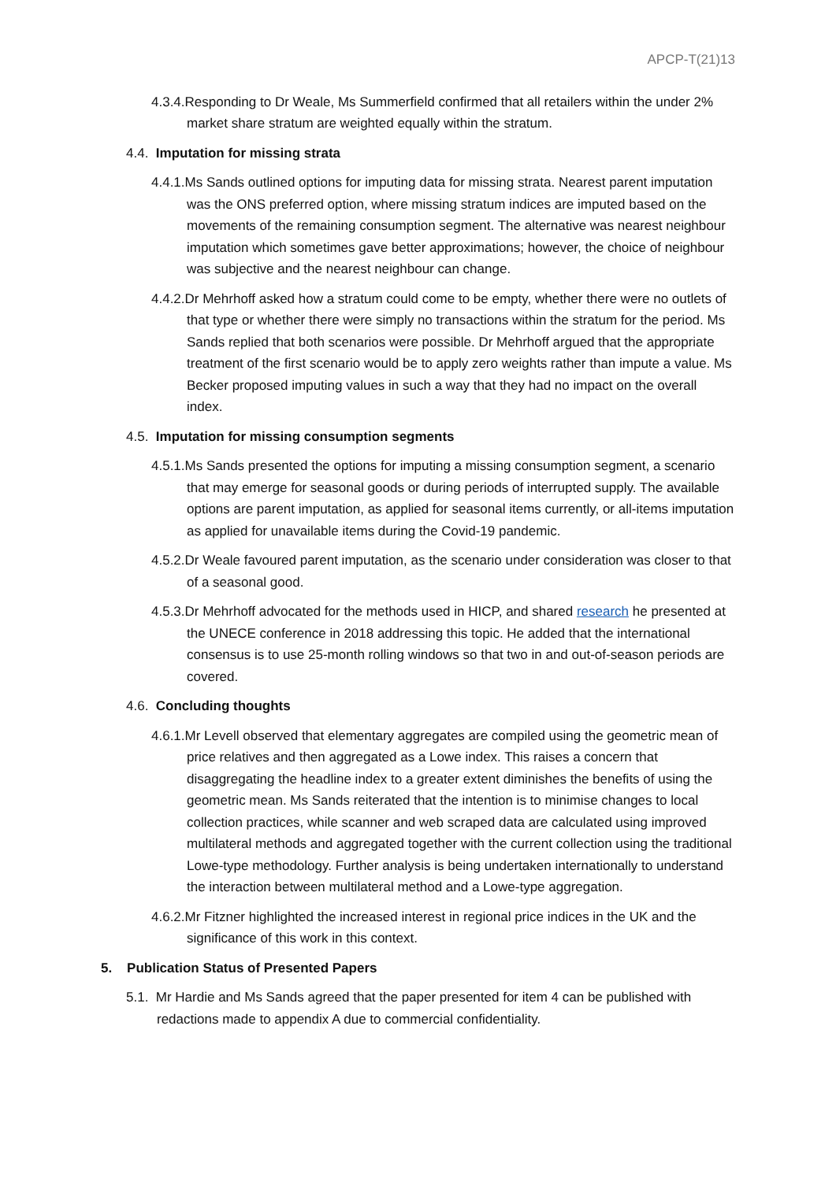APCP-T(21)13
4.3.4.Responding to Dr Weale, Ms Summerfield confirmed that all retailers within the under 2% market share stratum are weighted equally within the stratum.
4.4. Imputation for missing strata
4.4.1.Ms Sands outlined options for imputing data for missing strata. Nearest parent imputation was the ONS preferred option, where missing stratum indices are imputed based on the movements of the remaining consumption segment. The alternative was nearest neighbour imputation which sometimes gave better approximations; however, the choice of neighbour was subjective and the nearest neighbour can change.
4.4.2.Dr Mehrhoff asked how a stratum could come to be empty, whether there were no outlets of that type or whether there were simply no transactions within the stratum for the period. Ms Sands replied that both scenarios were possible. Dr Mehrhoff argued that the appropriate treatment of the first scenario would be to apply zero weights rather than impute a value. Ms Becker proposed imputing values in such a way that they had no impact on the overall index.
4.5. Imputation for missing consumption segments
4.5.1.Ms Sands presented the options for imputing a missing consumption segment, a scenario that may emerge for seasonal goods or during periods of interrupted supply. The available options are parent imputation, as applied for seasonal items currently, or all-items imputation as applied for unavailable items during the Covid-19 pandemic.
4.5.2.Dr Weale favoured parent imputation, as the scenario under consideration was closer to that of a seasonal good.
4.5.3.Dr Mehrhoff advocated for the methods used in HICP, and shared research he presented at the UNECE conference in 2018 addressing this topic. He added that the international consensus is to use 25-month rolling windows so that two in and out-of-season periods are covered.
4.6. Concluding thoughts
4.6.1.Mr Levell observed that elementary aggregates are compiled using the geometric mean of price relatives and then aggregated as a Lowe index. This raises a concern that disaggregating the headline index to a greater extent diminishes the benefits of using the geometric mean. Ms Sands reiterated that the intention is to minimise changes to local collection practices, while scanner and web scraped data are calculated using improved multilateral methods and aggregated together with the current collection using the traditional Lowe-type methodology. Further analysis is being undertaken internationally to understand the interaction between multilateral method and a Lowe-type aggregation.
4.6.2.Mr Fitzner highlighted the increased interest in regional price indices in the UK and the significance of this work in this context.
5. Publication Status of Presented Papers
5.1. Mr Hardie and Ms Sands agreed that the paper presented for item 4 can be published with redactions made to appendix A due to commercial confidentiality.